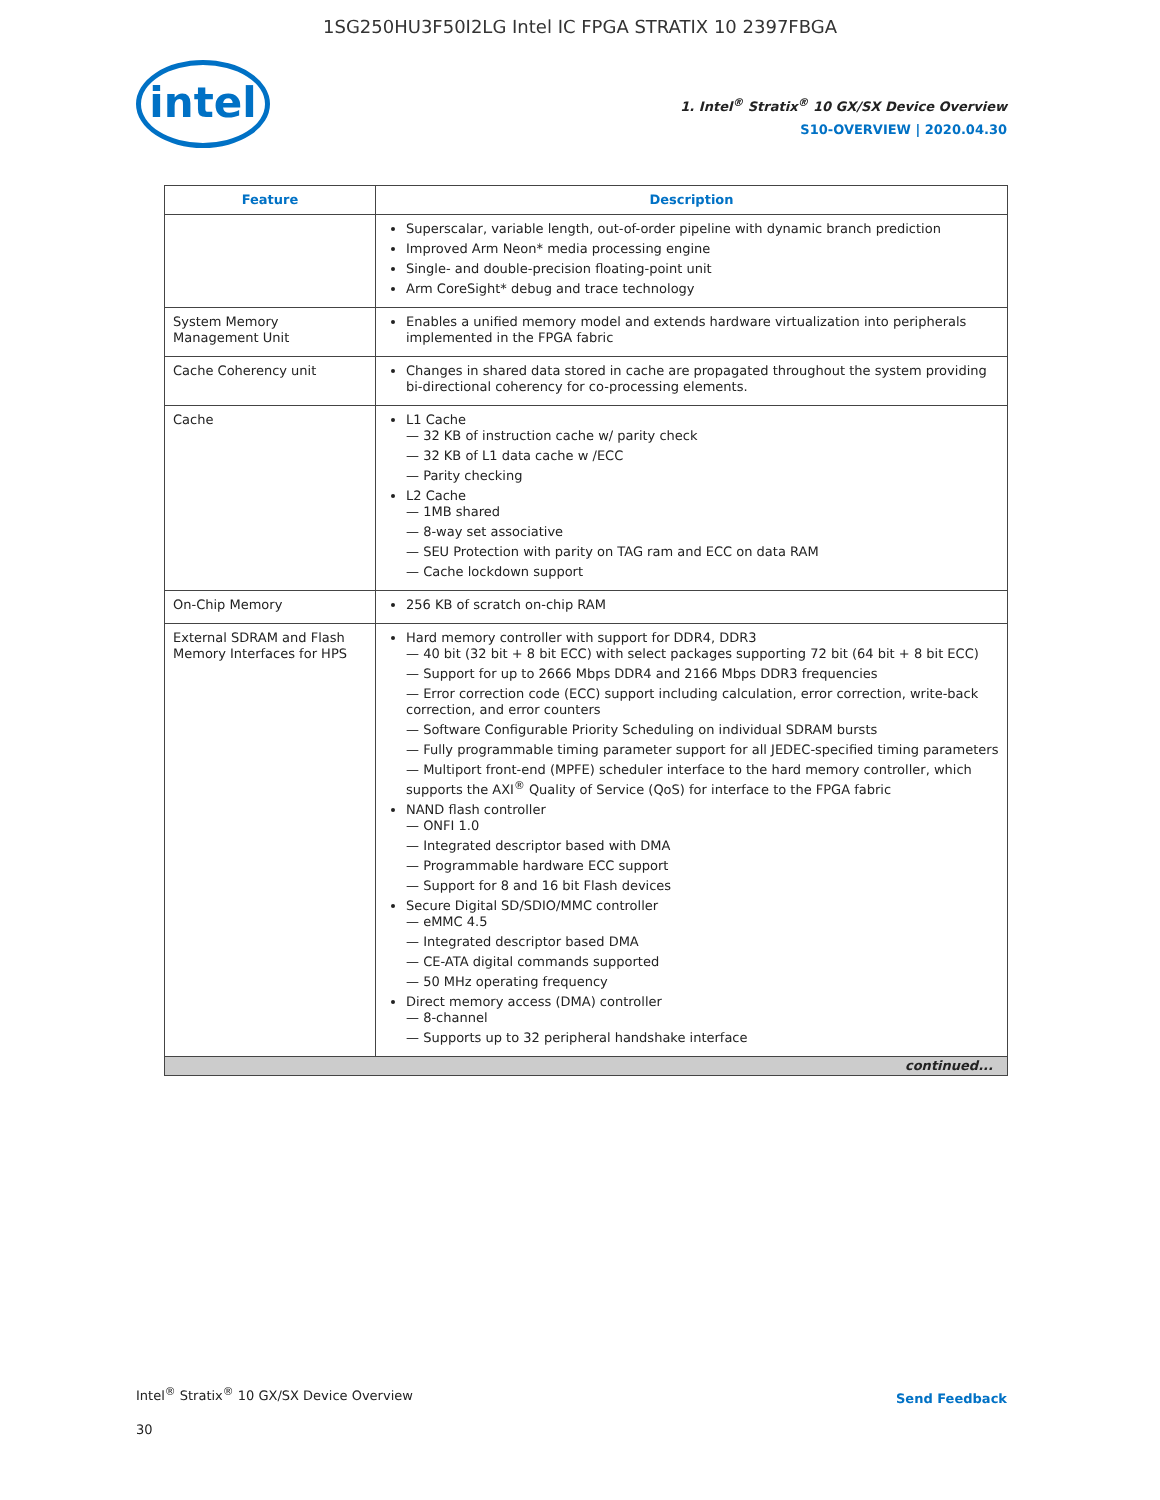1SG250HU3F50I2LG Intel IC FPGA STRATIX 10 2397FBGA
intel
1. Intel<sup>®</sup> Stratix<sup>®</sup> 10 GX/SX Device Overview
S10-OVERVIEW | 2020.04.30
| Feature | Description |
| --- | --- |
| | Superscalar, variable length, out-of-order pipeline with dynamic branch prediction Improved Arm Neon* media processing engine Single- and double-precision floating-point unit Arm CoreSight* debug and trace technology |
| System Memory Management Unit | Enables a unified memory model and extends hardware virtualization into peripherals implemented in the FPGA fabric |
| Cache Coherency unit | Changes in shared data stored in cache are propagated throughout the system providing bi-directional coherency for co-processing elements. |
| Cache | L1 Cache 32 KB of instruction cache w/ parity check 32 KB of L1 data cache w /ECC Parity checking L2 Cache 1MB shared 8-way set associative SEU Protection with parity on TAG ram and ECC on data RAM Cache lockdown support |
| On-Chip Memory | 256 KB of scratch on-chip RAM |
| External SDRAM and Flash Memory Interfaces for HPS | Hard memory controller with support for DDR4, DDR3 40 bit (32 bit + 8 bit ECC) with select packages supporting 72 bit (64 bit + 8 bit ECC) Support for up to 2666 Mbps DDR4 and 2166 Mbps DDR3 frequencies Error correction code (ECC) support including calculation, error correction, write-back correction, and error counters Software Configurable Priority Scheduling on individual SDRAM bursts Fully programmable timing parameter support for all JEDEC-specified timing parameters Multiport front-end (MPFE) scheduler interface to the hard memory controller, which supports the AXI<sup>®</sup> Quality of Service (QoS) for interface to the FPGA fabric NAND flash controller ONFI 1.0 Integrated descriptor based with DMA Programmable hardware ECC support Support for 8 and 16 bit Flash devices Secure Digital SD/SDIO/MMC controller eMMC 4.5 Integrated descriptor based DMA CE-ATA digital commands supported 50 MHz operating frequency Direct memory access (DMA) controller 8-channel Supports up to 32 peripheral handshake interface |
| continued... | |
Intel<sup>®</sup> Stratix<sup>®</sup> 10 GX/SX Device Overview
30
Send Feedback